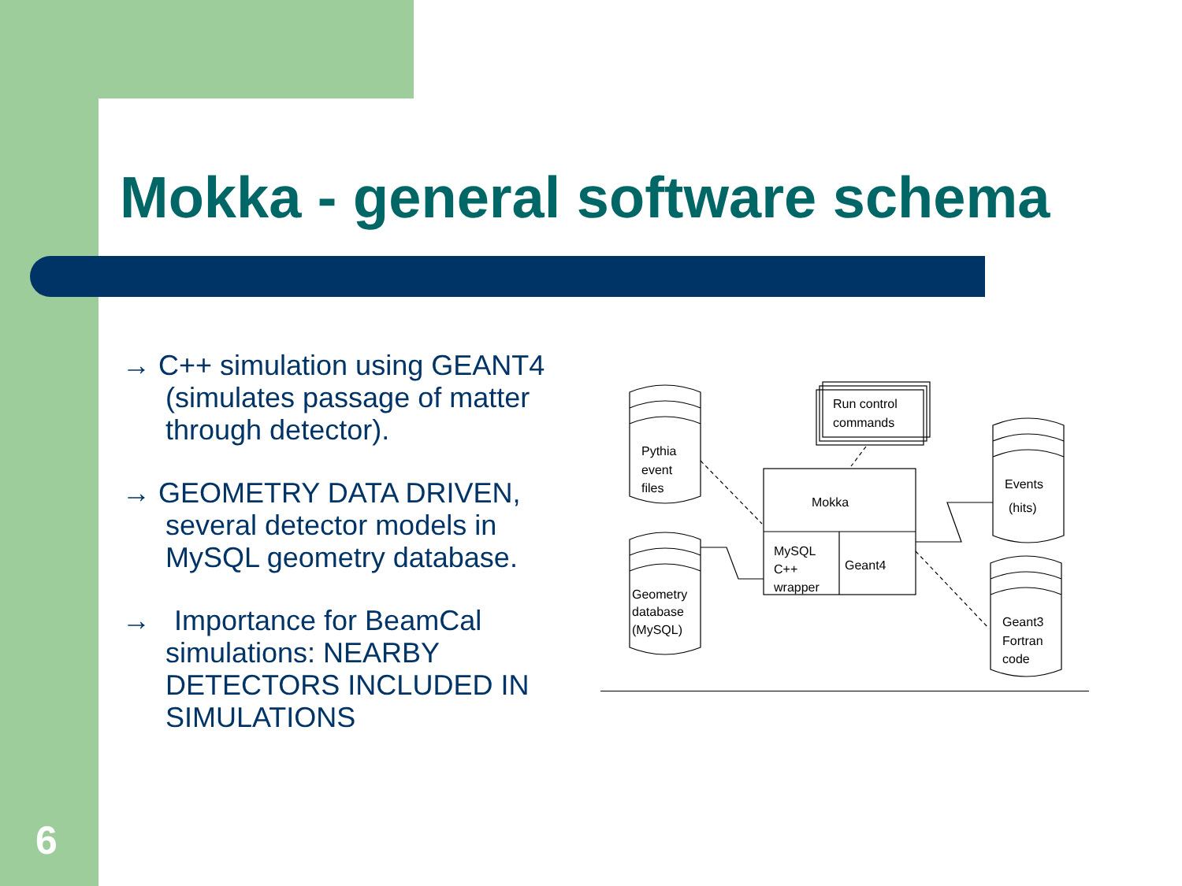Mokka - general software schema
→ C++ simulation using GEANT4 (simulates passage of matter through detector).
→ GEOMETRY DATA DRIVEN, several detector models in MySQL geometry database.
→ Importance for BeamCal simulations: NEARBY DETECTORS INCLUDED IN SIMULATIONS
Pythia
event
files
Geometry
database
(MySQL)
Run control
commands
Mokka
MySQL
C++
wrapper
Geant4
Events
(hits)
Geant3
Fortran
code
6